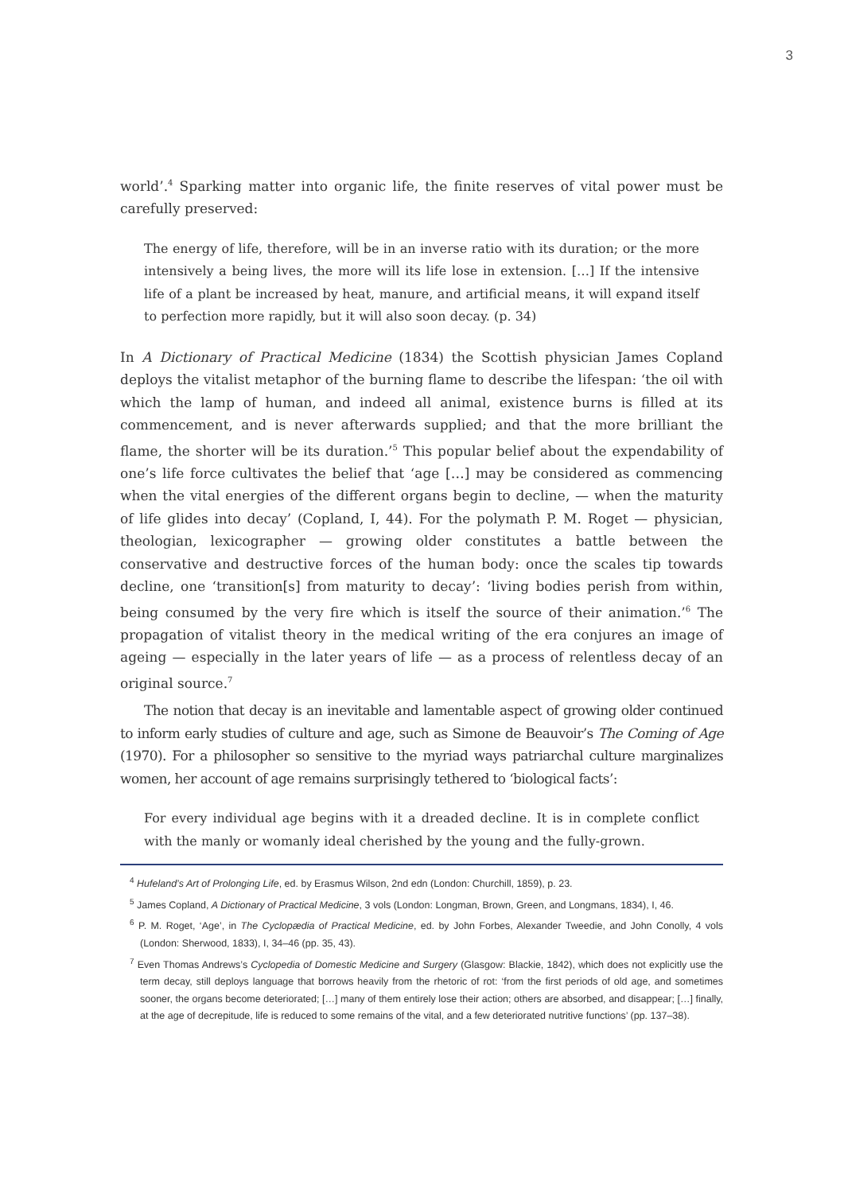3
world’.<sup>4</sup> Sparking matter into organic life, the finite reserves of vital power must be carefully preserved:
The energy of life, therefore, will be in an inverse ratio with its duration; or the more intensively a being lives, the more will its life lose in extension. […] If the intensive life of a plant be increased by heat, manure, and artificial means, it will expand itself to perfection more rapidly, but it will also soon decay. (p. 34)
In A Dictionary of Practical Medicine (1834) the Scottish physician James Copland deploys the vitalist metaphor of the burning flame to describe the lifespan: ‘the oil with which the lamp of human, and indeed all animal, existence burns is filled at its commencement, and is never afterwards supplied; and that the more brilliant the flame, the shorter will be its duration.’<sup>5</sup> This popular belief about the expendability of one’s life force cultivates the belief that ‘age […] may be considered as commencing when the vital energies of the different organs begin to decline, — when the maturity of life glides into decay’ (Copland, I, 44). For the polymath P. M. Roget — physician, theologian, lexicographer — growing older constitutes a battle between the conservative and destructive forces of the human body: once the scales tip towards decline, one ‘transition[s] from maturity to decay’: ‘living bodies perish from within, being consumed by the very fire which is itself the source of their animation.’<sup>6</sup> The propagation of vitalist theory in the medical writing of the era conjures an image of ageing — especially in the later years of life — as a process of relentless decay of an original source.<sup>7</sup>
The notion that decay is an inevitable and lamentable aspect of growing older continued to inform early studies of culture and age, such as Simone de Beauvoir’s The Coming of Age (1970). For a philosopher so sensitive to the myriad ways patriarchal culture marginalizes women, her account of age remains surprisingly tethered to ‘biological facts’:
For every individual age begins with it a dreaded decline. It is in complete conflict with the manly or womanly ideal cherished by the young and the fully-grown.
<sup>4</sup> Hufeland’s Art of Prolonging Life, ed. by Erasmus Wilson, 2nd edn (London: Churchill, 1859), p. 23.
<sup>5</sup> James Copland, A Dictionary of Practical Medicine, 3 vols (London: Longman, Brown, Green, and Longmans, 1834), I, 46.
<sup>6</sup> P. M. Roget, ‘Age’, in The Cyclopædia of Practical Medicine, ed. by John Forbes, Alexander Tweedie, and John Conolly, 4 vols (London: Sherwood, 1833), I, 34–46 (pp. 35, 43).
<sup>7</sup> Even Thomas Andrews’s Cyclopedia of Domestic Medicine and Surgery (Glasgow: Blackie, 1842), which does not explicitly use the term decay, still deploys language that borrows heavily from the rhetoric of rot: ‘from the first periods of old age, and sometimes sooner, the organs become deteriorated; […] many of them entirely lose their action; others are absorbed, and disappear; […] finally, at the age of decrepitude, life is reduced to some remains of the vital, and a few deteriorated nutritive functions’ (pp. 137–38).